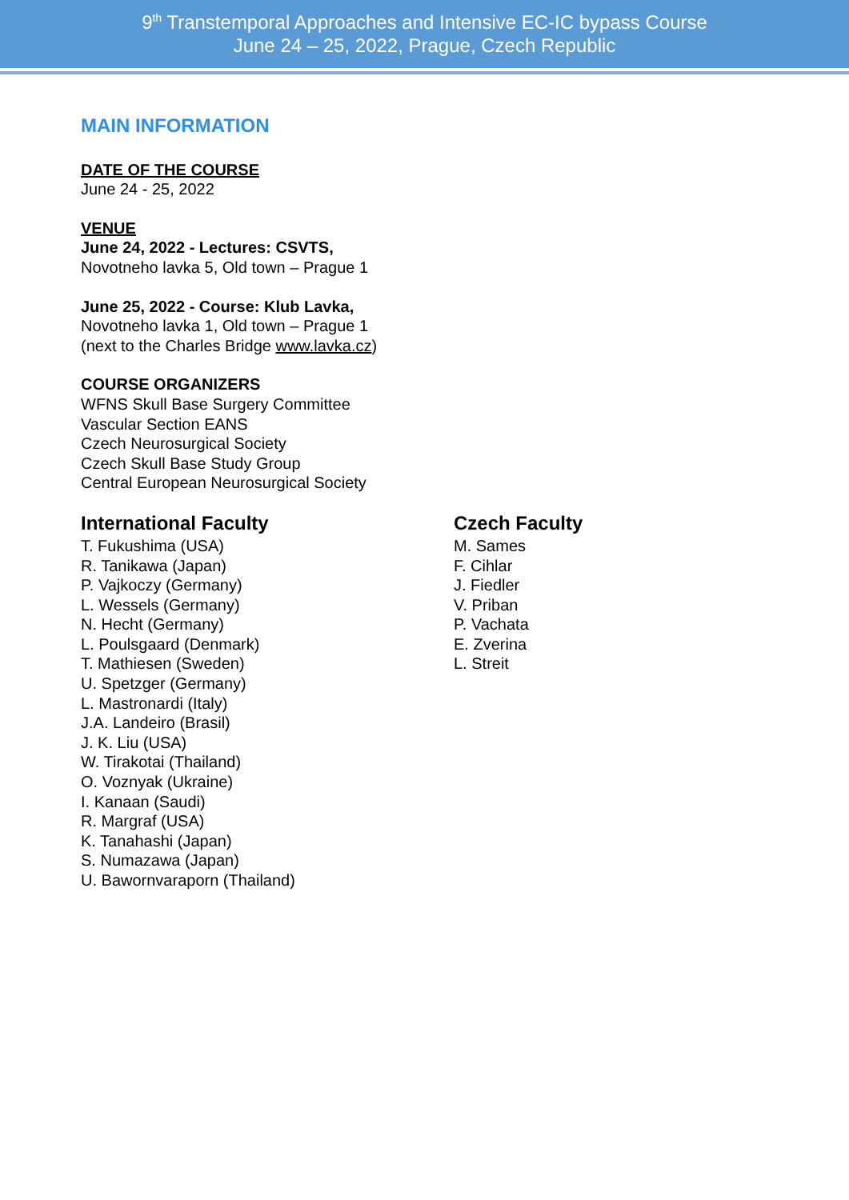9<sup>th</sup> Transtemporal Approaches and Intensive EC-IC bypass Course
June 24 – 25, 2022, Prague, Czech Republic
MAIN INFORMATION
DATE OF THE COURSE
June 24 - 25, 2022
VENUE
June 24, 2022 - Lectures: CSVTS,
Novotneho lavka 5, Old town – Prague 1
June 25, 2022 - Course: Klub Lavka,
Novotneho lavka 1, Old town – Prague 1
(next to the Charles Bridge www.lavka.cz)
COURSE ORGANIZERS
WFNS Skull Base Surgery Committee
Vascular Section EANS
Czech Neurosurgical Society
Czech Skull Base Study Group
Central European Neurosurgical Society
International Faculty
T. Fukushima (USA)
R. Tanikawa (Japan)
P. Vajkoczy (Germany)
L. Wessels (Germany)
N. Hecht (Germany)
L. Poulsgaard (Denmark)
T. Mathiesen (Sweden)
U. Spetzger (Germany)
L. Mastronardi (Italy)
J.A. Landeiro (Brasil)
J. K. Liu (USA)
W. Tirakotai (Thailand)
O. Voznyak (Ukraine)
I. Kanaan (Saudi)
R. Margraf (USA)
K. Tanahashi (Japan)
S. Numazawa (Japan)
U. Bawornvaraporn (Thailand)
Czech Faculty
M. Sames
F. Cihlar
J. Fiedler
V. Priban
P. Vachata
E. Zverina
L. Streit